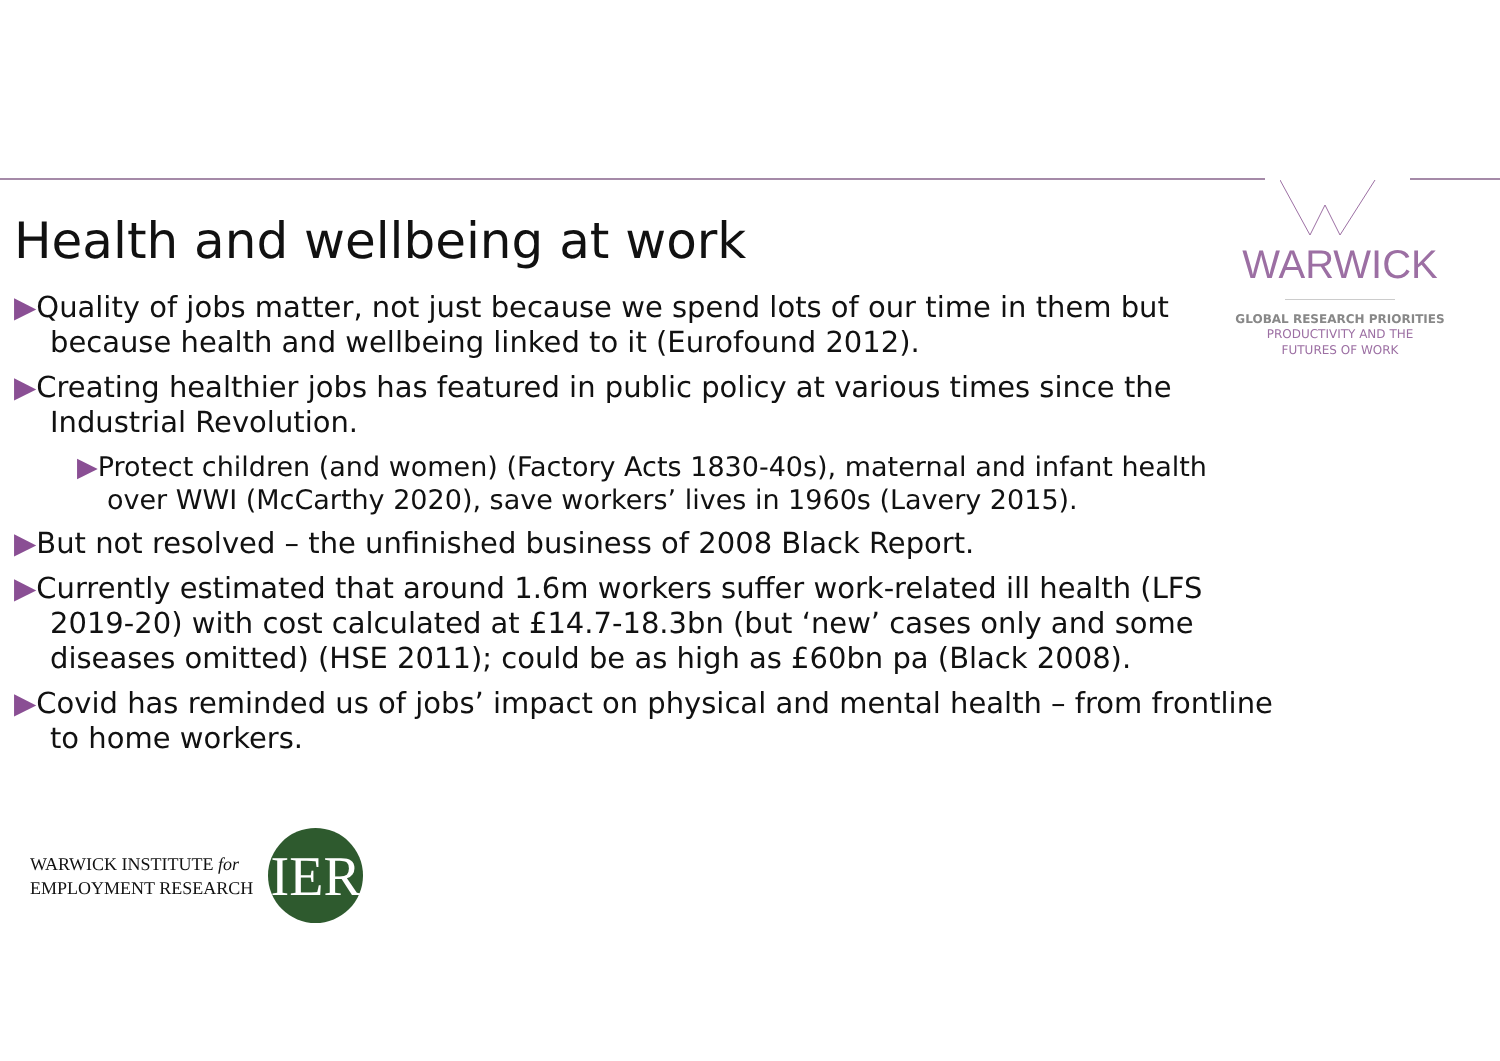WARWICK
GLOBAL RESEARCH PRIORITIES
PRODUCTIVITY AND THE
FUTURES OF WORK
Health and wellbeing at work
▶Quality of jobs matter, not just because we spend lots of our time in them but because health and wellbeing linked to it (Eurofound 2012).
▶Creating healthier jobs has featured in public policy at various times since the Industrial Revolution.
▶Protect children (and women) (Factory Acts 1830-40s), maternal and infant health over WWI (McCarthy 2020), save workers’ lives in 1960s (Lavery 2015).
▶But not resolved – the unfinished business of 2008 Black Report.
▶Currently estimated that around 1.6m workers suffer work-related ill health (LFS 2019-20) with cost calculated at £14.7-18.3bn (but ‘new’ cases only and some diseases omitted) (HSE 2011); could be as high as £60bn pa (Black 2008).
▶Covid has reminded us of jobs’ impact on physical and mental health – from frontline to home workers.
WARWICK INSTITUTE for
EMPLOYMENT RESEARCH
IER